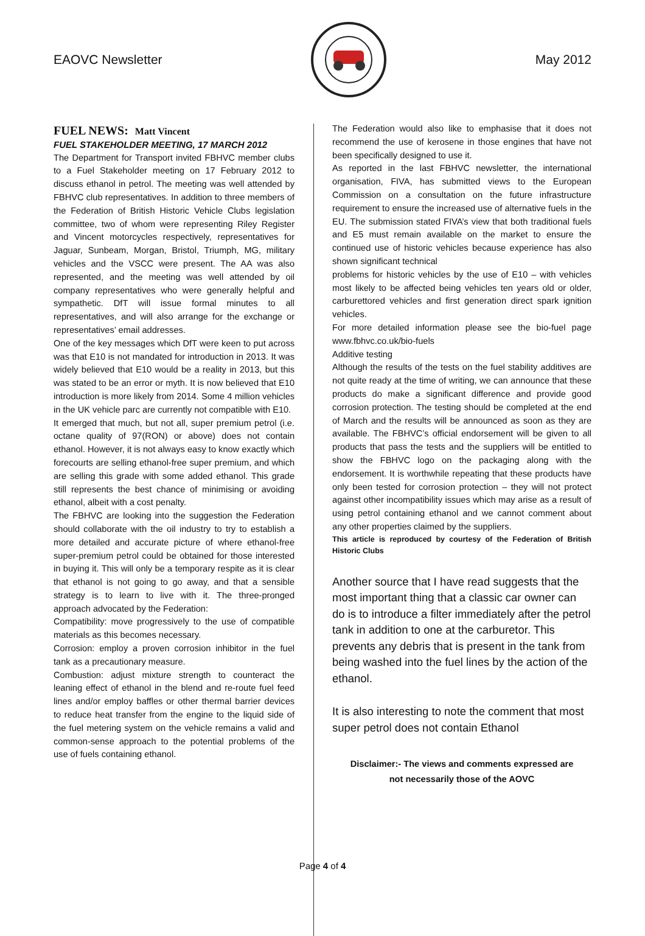EAOVC Newsletter May 2012
FUEL NEWS: Matt Vincent
FUEL STAKEHOLDER MEETING, 17 MARCH 2012
The Department for Transport invited FBHVC member clubs to a Fuel Stakeholder meeting on 17 February 2012 to discuss ethanol in petrol. The meeting was well attended by FBHVC club representatives. In addition to three members of the Federation of British Historic Vehicle Clubs legislation committee, two of whom were representing Riley Register and Vincent motorcycles respectively, representatives for Jaguar, Sunbeam, Morgan, Bristol, Triumph, MG, military vehicles and the VSCC were present. The AA was also represented, and the meeting was well attended by oil company representatives who were generally helpful and sympathetic. DfT will issue formal minutes to all representatives, and will also arrange for the exchange or representatives’ email addresses.
One of the key messages which DfT were keen to put across was that E10 is not mandated for introduction in 2013. It was widely believed that E10 would be a reality in 2013, but this was stated to be an error or myth. It is now believed that E10 introduction is more likely from 2014. Some 4 million vehicles in the UK vehicle parc are currently not compatible with E10.
It emerged that much, but not all, super premium petrol (i.e. octane quality of 97(RON) or above) does not contain ethanol. However, it is not always easy to know exactly which forecourts are selling ethanol-free super premium, and which are selling this grade with some added ethanol. This grade still represents the best chance of minimising or avoiding ethanol, albeit with a cost penalty.
The FBHVC are looking into the suggestion the Federation should collaborate with the oil industry to try to establish a more detailed and accurate picture of where ethanol-free super-premium petrol could be obtained for those interested in buying it. This will only be a temporary respite as it is clear that ethanol is not going to go away, and that a sensible strategy is to learn to live with it. The three-pronged approach advocated by the Federation:
Compatibility: move progressively to the use of compatible materials as this becomes necessary.
Corrosion: employ a proven corrosion inhibitor in the fuel tank as a precautionary measure.
Combustion: adjust mixture strength to counteract the leaning effect of ethanol in the blend and re-route fuel feed lines and/or employ baffles or other thermal barrier devices to reduce heat transfer from the engine to the liquid side of the fuel metering system on the vehicle remains a valid and common-sense approach to the potential problems of the use of fuels containing ethanol.
The Federation would also like to emphasise that it does not recommend the use of kerosene in those engines that have not been specifically designed to use it.
As reported in the last FBHVC newsletter, the international organisation, FIVA, has submitted views to the European Commission on a consultation on the future infrastructure requirement to ensure the increased use of alternative fuels in the EU. The submission stated FIVA’s view that both traditional fuels and E5 must remain available on the market to ensure the continued use of historic vehicles because experience has also shown significant technical
problems for historic vehicles by the use of E10 – with vehicles most likely to be affected being vehicles ten years old or older, carburettored vehicles and first generation direct spark ignition vehicles.
For more detailed information please see the bio-fuel page www.fbhvc.co.uk/bio-fuels
Additive testing
Although the results of the tests on the fuel stability additives are not quite ready at the time of writing, we can announce that these products do make a significant difference and provide good corrosion protection. The testing should be completed at the end of March and the results will be announced as soon as they are available. The FBHVC’s official endorsement will be given to all products that pass the tests and the suppliers will be entitled to show the FBHVC logo on the packaging along with the endorsement. It is worthwhile repeating that these products have only been tested for corrosion protection – they will not protect against other incompatibility issues which may arise as a result of using petrol containing ethanol and we cannot comment about any other properties claimed by the suppliers.
This article is reproduced by courtesy of the Federation of British Historic Clubs
Another source that I have read suggests that the most important thing that a classic car owner can do is to introduce a filter immediately after the petrol tank in addition to one at the carburetor. This prevents any debris that is present in the tank from being washed into the fuel lines by the action of the ethanol.
It is also interesting to note the comment that most super petrol does not contain Ethanol
Disclaimer:- The views and comments expressed are
not necessarily those of the AOVC
Page 4 of 4